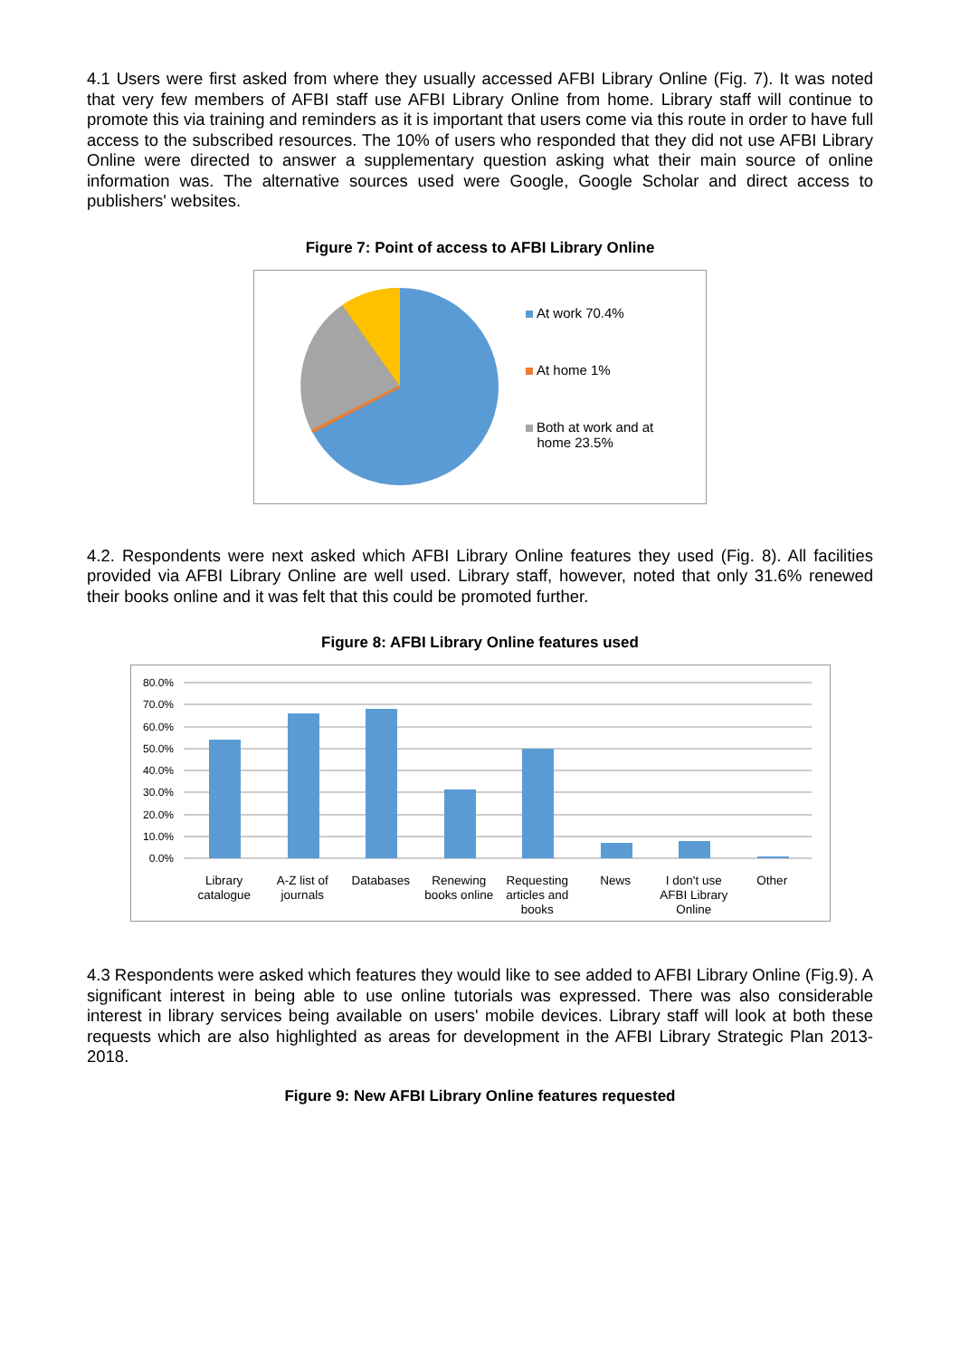4.1 Users were first asked from where they usually accessed AFBI Library Online (Fig. 7). It was noted that very few members of AFBI staff use AFBI Library Online from home. Library staff will continue to promote this via training and reminders as it is important that users come via this route in order to have full access to the subscribed resources. The 10% of users who responded that they did not use AFBI Library Online were directed to answer a supplementary question asking what their main source of online information was. The alternative sources used were Google, Google Scholar and direct access to publishers' websites.
Figure 7: Point of access to AFBI Library Online
At work 70.4%
At home 1%
Both at work and at
home 23.5%
4.2. Respondents were next asked which AFBI Library Online features they used (Fig. 8). All facilities provided via AFBI Library Online are well used. Library staff, however, noted that only 31.6% renewed their books online and it was felt that this could be promoted further.
Figure 8: AFBI Library Online features used
80.0%
70.0%
60.0%
50.0%
40.0%
30.0%
20.0%
10.0%
0.0%
Library catalogue A-Z list of journals Databases Renewing books online Requesting articles and books News I don't use AFBI Library Online
Other
4.3 Respondents were asked which features they would like to see added to AFBI Library Online (Fig.9). A significant interest in being able to use online tutorials was expressed. There was also considerable interest in library services being available on users' mobile devices. Library staff will look at both these requests which are also highlighted as areas for development in the AFBI Library Strategic Plan 2013-2018.
Figure 9: New AFBI Library Online features requested